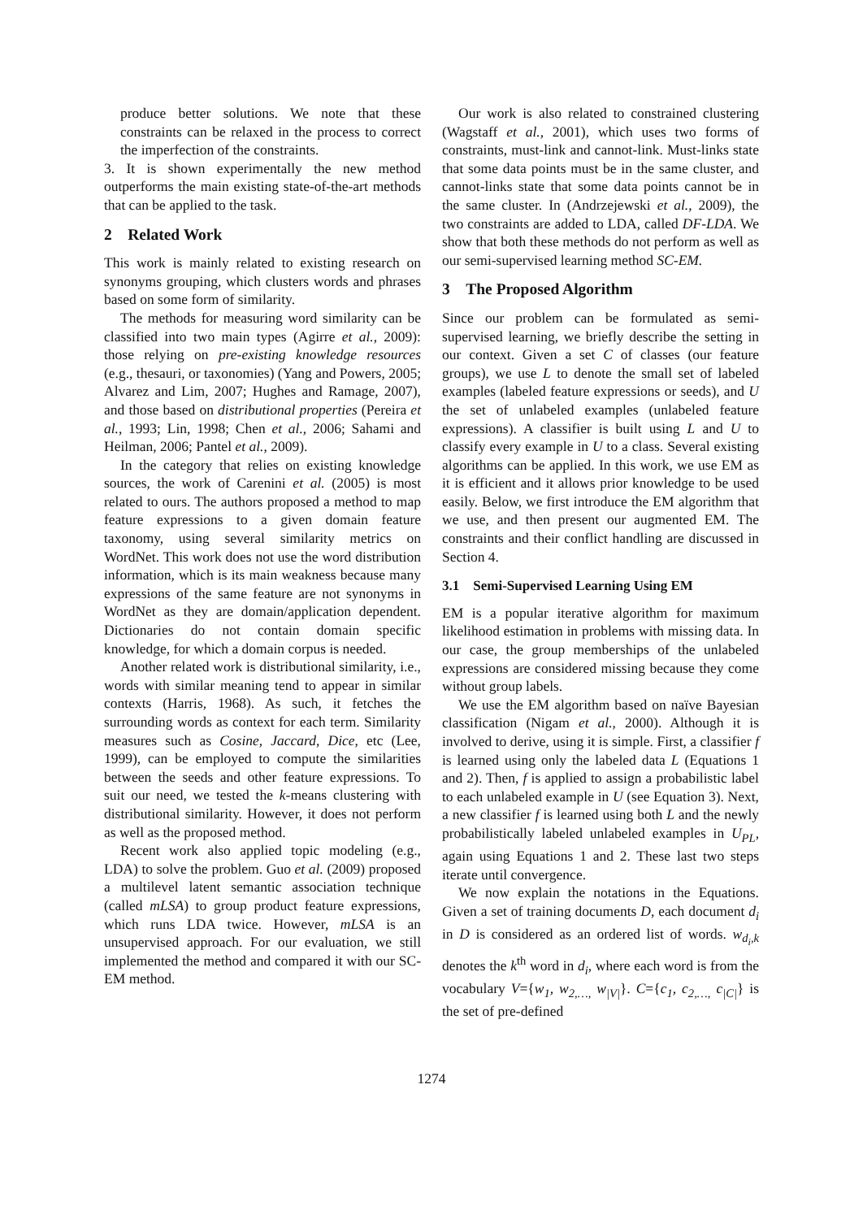produce better solutions. We note that these constraints can be relaxed in the process to correct the imperfection of the constraints.
3. It is shown experimentally the new method outperforms the main existing state-of-the-art methods that can be applied to the task.
2 Related Work
This work is mainly related to existing research on synonyms grouping, which clusters words and phrases based on some form of similarity.
The methods for measuring word similarity can be classified into two main types (Agirre et al., 2009): those relying on pre-existing knowledge resources (e.g., thesauri, or taxonomies) (Yang and Powers, 2005; Alvarez and Lim, 2007; Hughes and Ramage, 2007), and those based on distributional properties (Pereira et al., 1993; Lin, 1998; Chen et al., 2006; Sahami and Heilman, 2006; Pantel et al., 2009).
In the category that relies on existing knowledge sources, the work of Carenini et al. (2005) is most related to ours. The authors proposed a method to map feature expressions to a given domain feature taxonomy, using several similarity metrics on WordNet. This work does not use the word distribution information, which is its main weakness because many expressions of the same feature are not synonyms in WordNet as they are domain/application dependent. Dictionaries do not contain domain specific knowledge, for which a domain corpus is needed.
Another related work is distributional similarity, i.e., words with similar meaning tend to appear in similar contexts (Harris, 1968). As such, it fetches the surrounding words as context for each term. Similarity measures such as Cosine, Jaccard, Dice, etc (Lee, 1999), can be employed to compute the similarities between the seeds and other feature expressions. To suit our need, we tested the k-means clustering with distributional similarity. However, it does not perform as well as the proposed method.
Recent work also applied topic modeling (e.g., LDA) to solve the problem. Guo et al. (2009) proposed a multilevel latent semantic association technique (called mLSA) to group product feature expressions, which runs LDA twice. However, mLSA is an unsupervised approach. For our evaluation, we still implemented the method and compared it with our SC-EM method.
Our work is also related to constrained clustering (Wagstaff et al., 2001), which uses two forms of constraints, must-link and cannot-link. Must-links state that some data points must be in the same cluster, and cannot-links state that some data points cannot be in the same cluster. In (Andrzejewski et al., 2009), the two constraints are added to LDA, called DF-LDA. We show that both these methods do not perform as well as our semi-supervised learning method SC-EM.
3 The Proposed Algorithm
Since our problem can be formulated as semi-supervised learning, we briefly describe the setting in our context. Given a set C of classes (our feature groups), we use L to denote the small set of labeled examples (labeled feature expressions or seeds), and U the set of unlabeled examples (unlabeled feature expressions). A classifier is built using L and U to classify every example in U to a class. Several existing algorithms can be applied. In this work, we use EM as it is efficient and it allows prior knowledge to be used easily. Below, we first introduce the EM algorithm that we use, and then present our augmented EM. The constraints and their conflict handling are discussed in Section 4.
3.1 Semi-Supervised Learning Using EM
EM is a popular iterative algorithm for maximum likelihood estimation in problems with missing data. In our case, the group memberships of the unlabeled expressions are considered missing because they come without group labels.
We use the EM algorithm based on naïve Bayesian classification (Nigam et al., 2000). Although it is involved to derive, using it is simple. First, a classifier f is learned using only the labeled data L (Equations 1 and 2). Then, f is applied to assign a probabilistic label to each unlabeled example in U (see Equation 3). Next, a new classifier f is learned using both L and the newly probabilistically labeled unlabeled examples in U<sub>PL</sub>, again using Equations 1 and 2. These last two steps iterate until convergence.
We now explain the notations in the Equations. Given a set of training documents D, each document d<sub>i</sub> in D is considered as an ordered list of words. w<sub>d<sub>i</sub>,k</sub> denotes the k<sup>th</sup> word in d<sub>i</sub>, where each word is from the vocabulary V={w<sub>1</sub>, w<sub>2,…,</sub> w<sub>|V|</sub>}. C={c<sub>1</sub>, c<sub>2,…,</sub> c<sub>|C|</sub>} is the set of pre-defined
1274